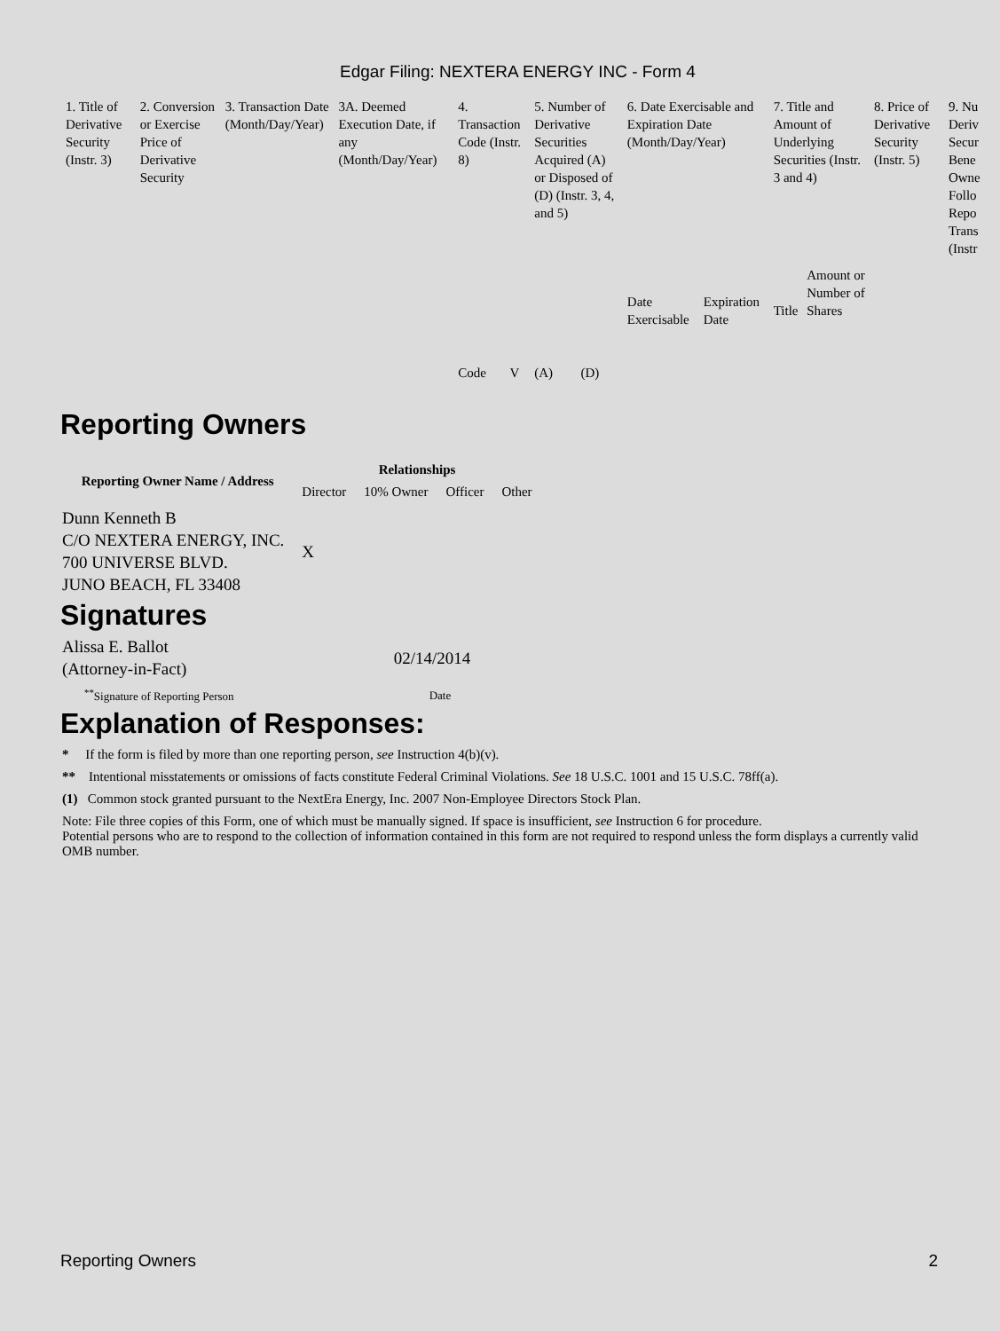Edgar Filing: NEXTERA ENERGY INC - Form 4
| 1. Title of Derivative Security (Instr. 3) | 2. Conversion or Exercise Price of Derivative Security | 3. Transaction Date (Month/Day/Year) | 3A. Deemed Execution Date, if any (Month/Day/Year) | 4. Transaction Code (Instr. 8) | | 5. Number of Derivative Securities Acquired (A) or Disposed of (D) (Instr. 3, 4, and 5) | | 6. Date Exercisable and Expiration Date (Month/Day/Year) | | 7. Title and Amount of Underlying Securities (Instr. 3 and 4) | | 8. Price of Derivative Security (Instr. 5) | 9. Nu Deriv Secur Bene Owne Follo Repo Trans (Instr |
| | | | | Code | V | (A) | (D) | Date Exercisable | Expiration Date | Title | Amount or Number of Shares | | |
Reporting Owners
| Reporting Owner Name / Address | Relationships | | | |
| --- | --- | --- | --- | --- |
| | Director | 10% Owner | Officer | Other |
| Dunn Kenneth B C/O NEXTERA ENERGY, INC. 700 UNIVERSE BLVD. JUNO BEACH, FL 33408 | X | | | |
Signatures
| Alissa E. Ballot (Attorney-in-Fact) | 02/14/2014 |
| <sup>**</sup> Signature of Reporting Person | Date |
Explanation of Responses:
* If the form is filed by more than one reporting person, see Instruction 4(b)(v).
** Intentional misstatements or omissions of facts constitute Federal Criminal Violations. See 18 U.S.C. 1001 and 15 U.S.C. 78ff(a).
(1) Common stock granted pursuant to the NextEra Energy, Inc. 2007 Non-Employee Directors Stock Plan.
Note: File three copies of this Form, one of which must be manually signed. If space is insufficient, see Instruction 6 for procedure.
Potential persons who are to respond to the collection of information contained in this form are not required to respond unless the form displays a currently valid OMB number.
Reporting Owners 2